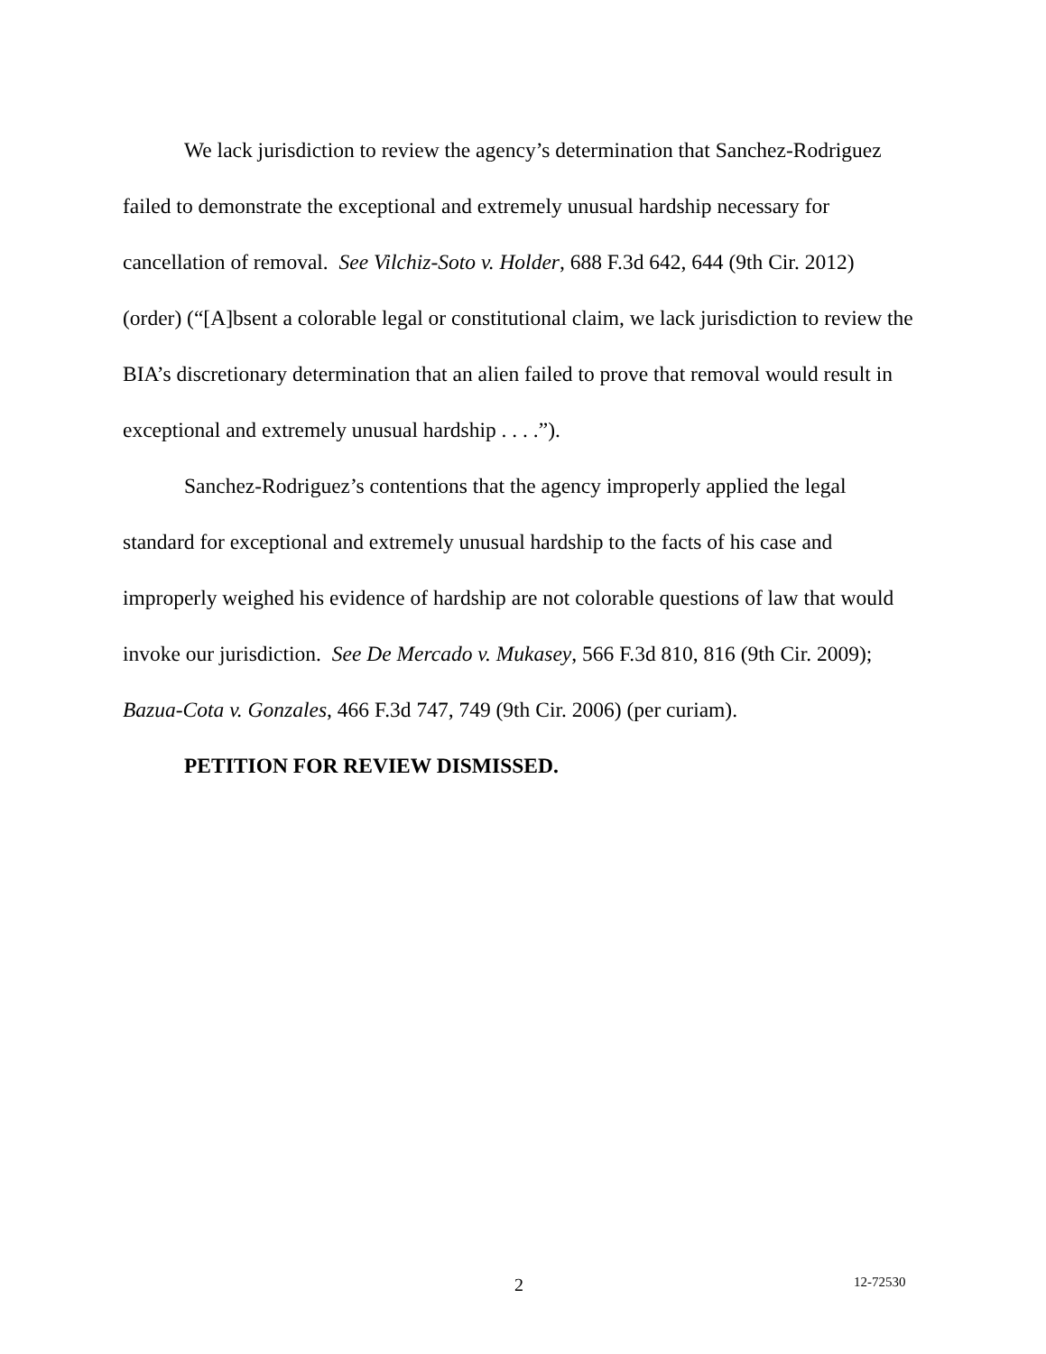We lack jurisdiction to review the agency’s determination that Sanchez-Rodriguez failed to demonstrate the exceptional and extremely unusual hardship necessary for cancellation of removal. See Vilchiz-Soto v. Holder, 688 F.3d 642, 644 (9th Cir. 2012) (order) (“[A]bsent a colorable legal or constitutional claim, we lack jurisdiction to review the BIA’s discretionary determination that an alien failed to prove that removal would result in exceptional and extremely unusual hardship . . . .”).
Sanchez-Rodriguez’s contentions that the agency improperly applied the legal standard for exceptional and extremely unusual hardship to the facts of his case and improperly weighed his evidence of hardship are not colorable questions of law that would invoke our jurisdiction. See De Mercado v. Mukasey, 566 F.3d 810, 816 (9th Cir. 2009); Bazua-Cota v. Gonzales, 466 F.3d 747, 749 (9th Cir. 2006) (per curiam).
PETITION FOR REVIEW DISMISSED.
2 12-72530